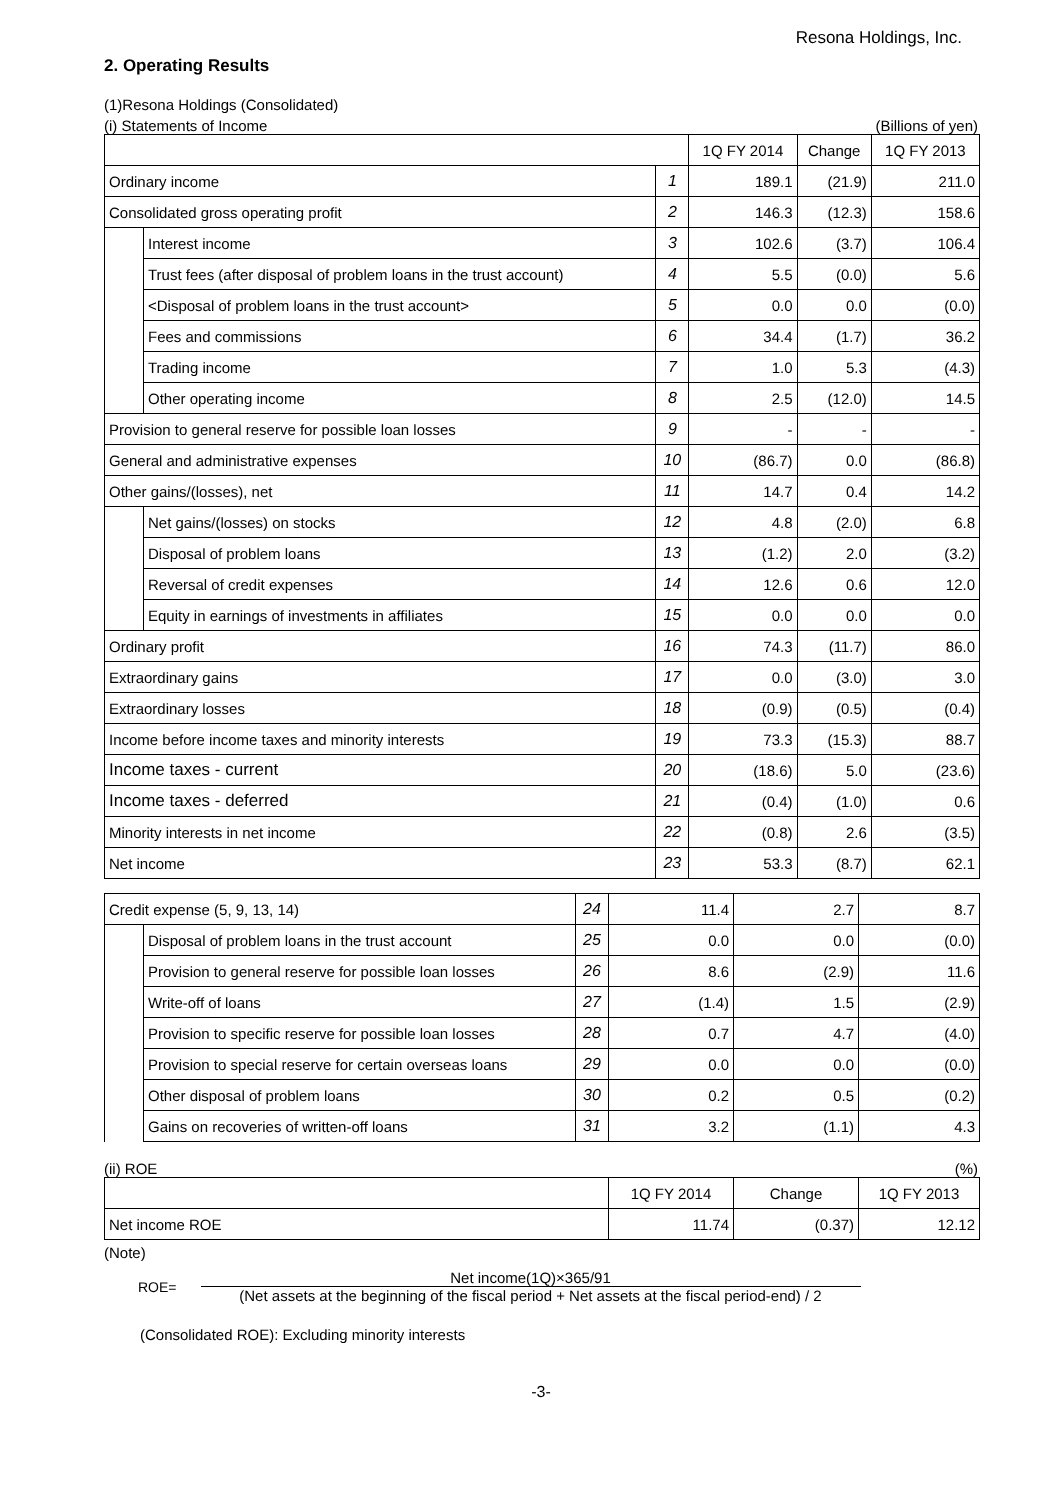Resona Holdings, Inc.
2. Operating Results
(1)Resona Holdings (Consolidated)
(i) Statements of Income (Billions of yen)
| | | | 1Q FY 2014 | Change | 1Q FY 2013 |
| --- | --- | --- | --- | --- | --- |
| Ordinary income | | 1 | 189.1 | (21.9) | 211.0 |
| Consolidated gross operating profit | | 2 | 146.3 | (12.3) | 158.6 |
| | Interest income | 3 | 102.6 | (3.7) | 106.4 |
| | Trust fees (after disposal of problem loans in the trust account) | 4 | 5.5 | (0.0) | 5.6 |
| | <Disposal of problem loans in the trust account> | 5 | 0.0 | 0.0 | (0.0) |
| | Fees and commissions | 6 | 34.4 | (1.7) | 36.2 |
| | Trading income | 7 | 1.0 | 5.3 | (4.3) |
| | Other operating income | 8 | 2.5 | (12.0) | 14.5 |
| Provision to general reserve for possible loan losses | | 9 | - | - | - |
| General and administrative expenses | | 10 | (86.7) | 0.0 | (86.8) |
| Other gains/(losses), net | | 11 | 14.7 | 0.4 | 14.2 |
| | Net gains/(losses) on stocks | 12 | 4.8 | (2.0) | 6.8 |
| | Disposal of problem loans | 13 | (1.2) | 2.0 | (3.2) |
| | Reversal of credit expenses | 14 | 12.6 | 0.6 | 12.0 |
| | Equity in earnings of investments in affiliates | 15 | 0.0 | 0.0 | 0.0 |
| Ordinary profit | | 16 | 74.3 | (11.7) | 86.0 |
| Extraordinary gains | | 17 | 0.0 | (3.0) | 3.0 |
| Extraordinary losses | | 18 | (0.9) | (0.5) | (0.4) |
| Income before income taxes and minority interests | | 19 | 73.3 | (15.3) | 88.7 |
| Income taxes - current | | 20 | (18.6) | 5.0 | (23.6) |
| Income taxes - deferred | | 21 | (0.4) | (1.0) | 0.6 |
| Minority interests in net income | | 22 | (0.8) | 2.6 | (3.5) |
| Net income | | 23 | 53.3 | (8.7) | 62.1 |
| Credit expense (5, 9, 13, 14) | | 24 | 11.4 | 2.7 | 8.7 |
| | Disposal of problem loans in the trust account | 25 | 0.0 | 0.0 | (0.0) |
| | Provision to general reserve for possible loan losses | 26 | 8.6 | (2.9) | 11.6 |
| | Write-off of loans | 27 | (1.4) | 1.5 | (2.9) |
| | Provision to specific reserve for possible loan losses | 28 | 0.7 | 4.7 | (4.0) |
| | Provision to special reserve for certain overseas loans | 29 | 0.0 | 0.0 | (0.0) |
| | Other disposal of problem loans | 30 | 0.2 | 0.5 | (0.2) |
| | Gains on recoveries of written-off loans | 31 | 3.2 | (1.1) | 4.3 |
(ii) ROE (%)
| | 1Q FY 2014 | Change | 1Q FY 2013 |
| --- | --- | --- | --- |
| Net income ROE | 11.74 | (0.37) | 12.12 |
(Note)
ROE=
Net income(1Q)×365/91
(Net assets at the beginning of the fiscal period + Net assets at the fiscal period-end) / 2
(Consolidated ROE): Excluding minority interests
-3-